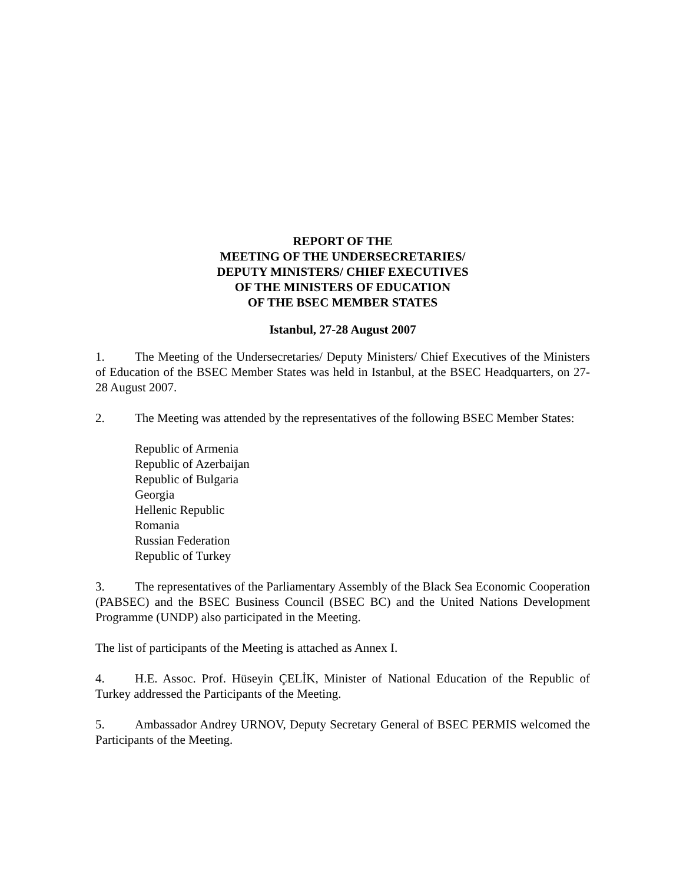REPORT OF THE
MEETING OF THE UNDERSECRETARIES/
DEPUTY MINISTERS/ CHIEF EXECUTIVES
OF THE MINISTERS OF EDUCATION
OF THE BSEC MEMBER STATES
Istanbul, 27-28 August 2007
1. The Meeting of the Undersecretaries/ Deputy Ministers/ Chief Executives of the Ministers of Education of the BSEC Member States was held in Istanbul, at the BSEC Headquarters, on 27-28 August 2007.
2. The Meeting was attended by the representatives of the following BSEC Member States:
Republic of Armenia
Republic of Azerbaijan
Republic of Bulgaria
Georgia
Hellenic Republic
Romania
Russian Federation
Republic of Turkey
3. The representatives of the Parliamentary Assembly of the Black Sea Economic Cooperation (PABSEC) and the BSEC Business Council (BSEC BC) and the United Nations Development Programme (UNDP) also participated in the Meeting.
The list of participants of the Meeting is attached as Annex I.
4. H.E. Assoc. Prof. Hüseyin ÇELİK, Minister of National Education of the Republic of Turkey addressed the Participants of the Meeting.
5. Ambassador Andrey URNOV, Deputy Secretary General of BSEC PERMIS welcomed the Participants of the Meeting.